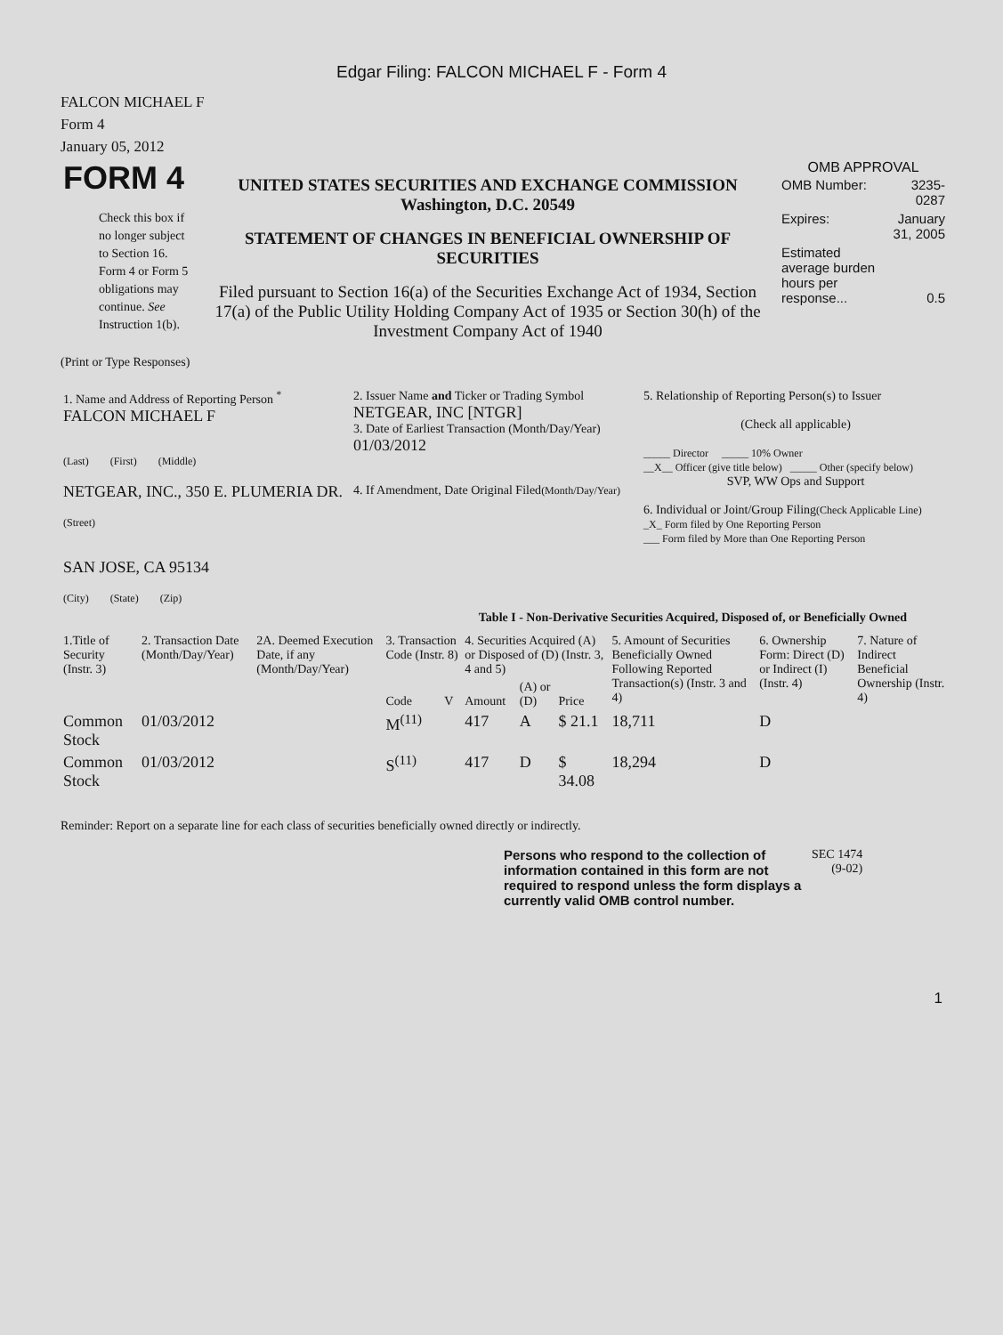Edgar Filing: FALCON MICHAEL F - Form 4
FALCON MICHAEL F
Form 4
January 05, 2012
| FORM 4 Check this box if no longer subject to Section 16. Form 4 or Form 5 obligations may continue. See Instruction 1(b). | UNITED STATES SECURITIES AND EXCHANGE COMMISSION Washington, D.C. 20549 STATEMENT OF CHANGES IN BENEFICIAL OWNERSHIP OF SECURITIES Filed pursuant to Section 16(a) of the Securities Exchange Act of 1934, Section 17(a) of the Public Utility Holding Company Act of 1935 or Section 30(h) of the Investment Company Act of 1940 | OMB APPROVAL / OMB Number: / 3235-0287 / / Expires: / January 31, 2005 / / Estimated average burden hours per response... / 0.5 / |
(Print or Type Responses)
| 1. Name and Address of Reporting Person <sup>*</sup> FALCON MICHAEL F (Last) (First) (Middle) NETGEAR, INC., 350 E. PLUMERIA DR. (Street) SAN JOSE, CA 95134 (City) (State) (Zip) | 2. Issuer Name and Ticker or Trading Symbol NETGEAR, INC [NTGR] 3. Date of Earliest Transaction (Month/Day/Year) 01/03/2012 4. If Amendment, Date Original Filed (Month/Day/Year) | 5. Relationship of Reporting Person(s) to Issuer (Check all applicable) _____ Director _____ 10% Owner __X__ Officer (give title below) _____ Other (specify below) SVP, WW Ops and Support 6. Individual or Joint/Group Filing (Check Applicable Line) _X_ Form filed by One Reporting Person ___ Form filed by More than One Reporting Person |
Table I - Non-Derivative Securities Acquired, Disposed of, or Beneficially Owned
| 1.Title of Security (Instr. 3) | 2. Transaction Date (Month/Day/Year) | 2A. Deemed Execution Date, if any (Month/Day/Year) | 3. Transaction Code (Instr. 8) | | 4. Securities Acquired (A) or Disposed of (D) (Instr. 3, 4 and 5) | | | 5. Amount of Securities Beneficially Owned Following Reported Transaction(s) (Instr. 3 and 4) | 6. Ownership Form: Direct (D) or Indirect (I) (Instr. 4) | 7. Nature of Indirect Beneficial Ownership (Instr. 4) |
| --- | --- | --- | --- | --- | --- | --- | --- | --- | --- | --- |
| | | | Code | V | Amount | (A) or (D) | Price | | | |
| Common Stock | 01/03/2012 | | M<sup>(11)</sup> | | 417 | A | $ 21.1 | 18,711 | D | |
| Common Stock | 01/03/2012 | | S<sup>(11)</sup> | | 417 | D | $ 34.08 | 18,294 | D | |
Reminder: Report on a separate line for each class of securities beneficially owned directly or indirectly.
| Persons who respond to the collection of information contained in this form are not required to respond unless the form displays a currently valid OMB control number. | SEC 1474 (9-02) |
1